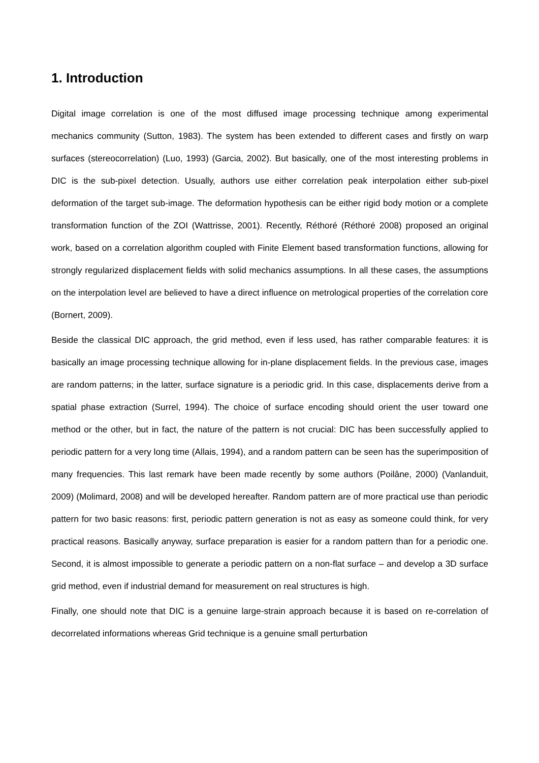1. Introduction
Digital image correlation is one of the most diffused image processing technique among experimental mechanics community (Sutton, 1983). The system has been extended to different cases and firstly on warp surfaces (stereocorrelation) (Luo, 1993) (Garcia, 2002). But basically, one of the most interesting problems in DIC is the sub-pixel detection. Usually, authors use either correlation peak interpolation either sub-pixel deformation of the target sub-image. The deformation hypothesis can be either rigid body motion or a complete transformation function of the ZOI (Wattrisse, 2001). Recently, Réthoré (Réthoré 2008) proposed an original work, based on a correlation algorithm coupled with Finite Element based transformation functions, allowing for strongly regularized displacement fields with solid mechanics assumptions. In all these cases, the assumptions on the interpolation level are believed to have a direct influence on metrological properties of the correlation core (Bornert, 2009).
Beside the classical DIC approach, the grid method, even if less used, has rather comparable features: it is basically an image processing technique allowing for in-plane displacement fields. In the previous case, images are random patterns; in the latter, surface signature is a periodic grid. In this case, displacements derive from a spatial phase extraction (Surrel, 1994). The choice of surface encoding should orient the user toward one method or the other, but in fact, the nature of the pattern is not crucial: DIC has been successfully applied to periodic pattern for a very long time (Allais, 1994), and a random pattern can be seen has the superimposition of many frequencies. This last remark have been made recently by some authors (Poilâne, 2000) (Vanlanduit, 2009) (Molimard, 2008) and will be developed hereafter. Random pattern are of more practical use than periodic pattern for two basic reasons: first, periodic pattern generation is not as easy as someone could think, for very practical reasons. Basically anyway, surface preparation is easier for a random pattern than for a periodic one. Second, it is almost impossible to generate a periodic pattern on a non-flat surface – and develop a 3D surface grid method, even if industrial demand for measurement on real structures is high.
Finally, one should note that DIC is a genuine large-strain approach because it is based on re-correlation of decorrelated informations whereas Grid technique is a genuine small perturbation